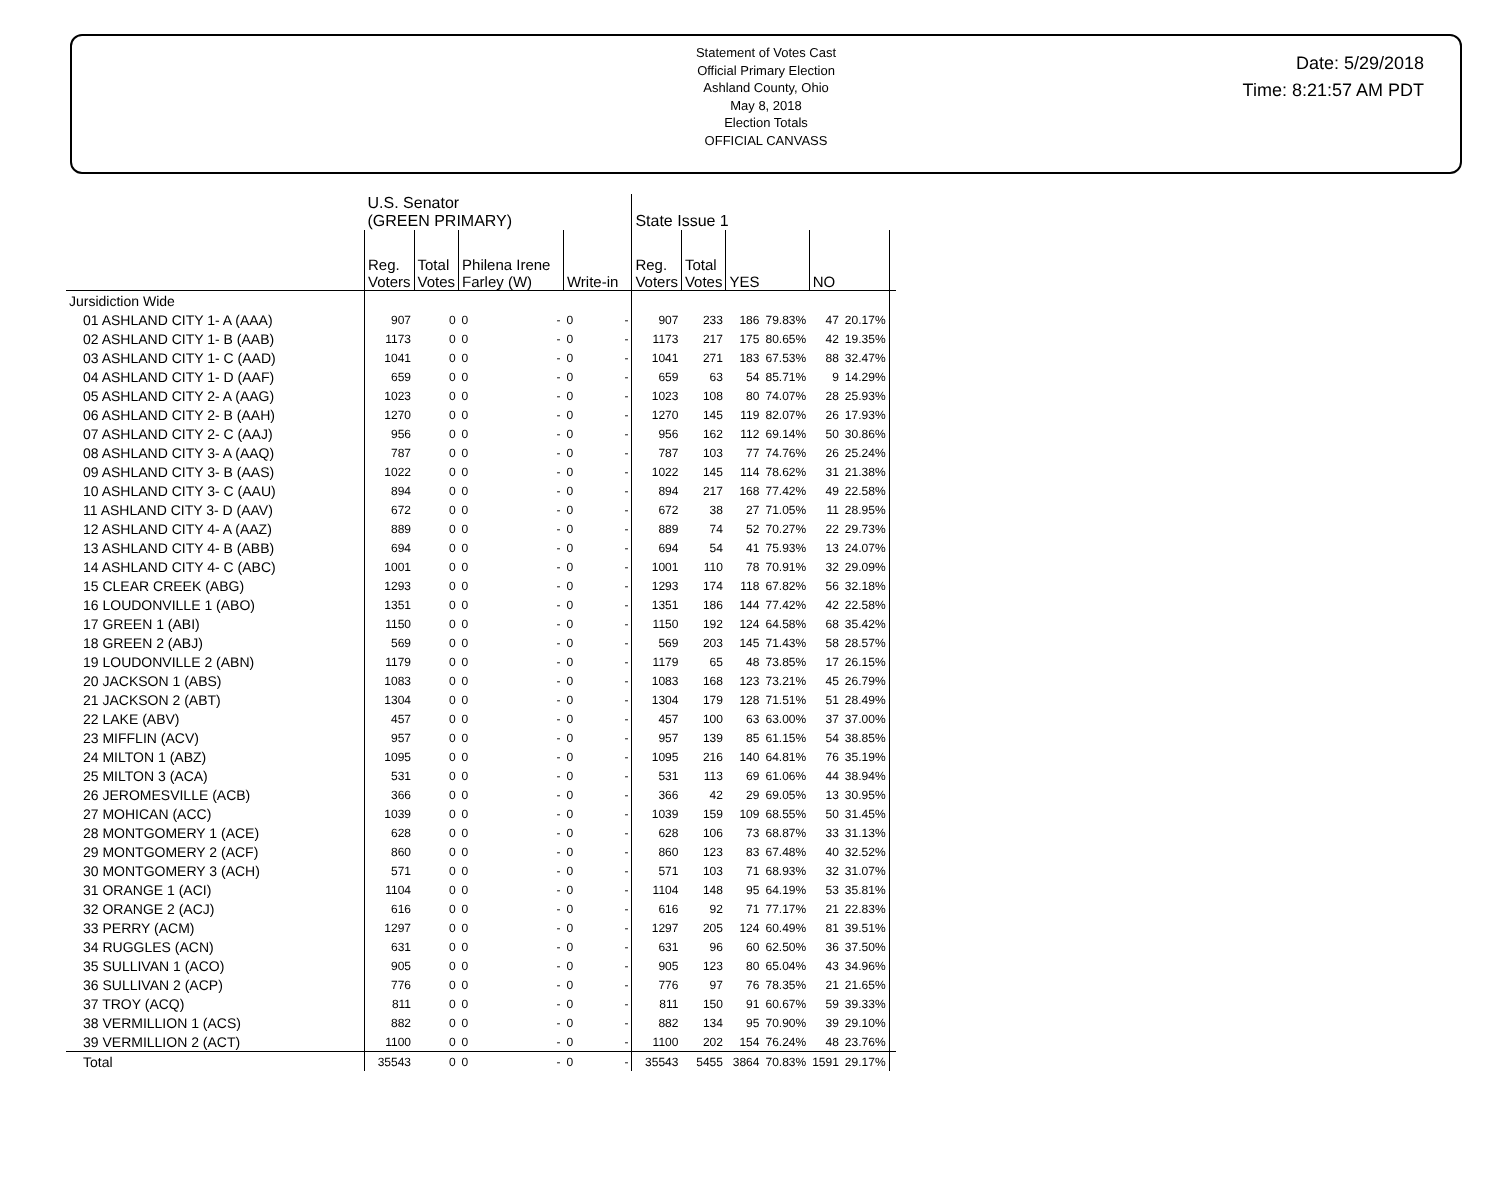Statement of Votes Cast
Official Primary Election
Ashland County, Ohio
May 8, 2018
Election Totals
OFFICIAL CANVASS
Date: 5/29/2018
Time: 8:21:57 AM PDT
| | U.S. Senator (GREEN PRIMARY) | | | | | | State Issue 1 | | | | | | |
| --- | --- | --- | --- | --- | --- | --- | --- | --- | --- | --- | --- | --- | --- |
| | Reg. Voters | Total Votes | Philena Irene Farley (W) | | Write-in | | Reg. Voters | Total Votes | YES | | NO | | |
| Jursidiction Wide | | | | | | | | | | | | | |
| 01 ASHLAND CITY 1- A (AAA) | 907 | 0 | 0 | - | 0 | - | 907 | 233 | 186 | 79.83% | 47 | 20.17% | |
| 02 ASHLAND CITY 1- B (AAB) | 1173 | 0 | 0 | - | 0 | - | 1173 | 217 | 175 | 80.65% | 42 | 19.35% | |
| 03 ASHLAND CITY 1- C (AAD) | 1041 | 0 | 0 | - | 0 | - | 1041 | 271 | 183 | 67.53% | 88 | 32.47% | |
| 04 ASHLAND CITY 1- D (AAF) | 659 | 0 | 0 | - | 0 | - | 659 | 63 | 54 | 85.71% | 9 | 14.29% | |
| 05 ASHLAND CITY 2- A (AAG) | 1023 | 0 | 0 | - | 0 | - | 1023 | 108 | 80 | 74.07% | 28 | 25.93% | |
| 06 ASHLAND CITY 2- B (AAH) | 1270 | 0 | 0 | - | 0 | - | 1270 | 145 | 119 | 82.07% | 26 | 17.93% | |
| 07 ASHLAND CITY 2- C (AAJ) | 956 | 0 | 0 | - | 0 | - | 956 | 162 | 112 | 69.14% | 50 | 30.86% | |
| 08 ASHLAND CITY 3- A (AAQ) | 787 | 0 | 0 | - | 0 | - | 787 | 103 | 77 | 74.76% | 26 | 25.24% | |
| 09 ASHLAND CITY 3- B (AAS) | 1022 | 0 | 0 | - | 0 | - | 1022 | 145 | 114 | 78.62% | 31 | 21.38% | |
| 10 ASHLAND CITY 3- C (AAU) | 894 | 0 | 0 | - | 0 | - | 894 | 217 | 168 | 77.42% | 49 | 22.58% | |
| 11 ASHLAND CITY 3- D (AAV) | 672 | 0 | 0 | - | 0 | - | 672 | 38 | 27 | 71.05% | 11 | 28.95% | |
| 12 ASHLAND CITY 4- A (AAZ) | 889 | 0 | 0 | - | 0 | - | 889 | 74 | 52 | 70.27% | 22 | 29.73% | |
| 13 ASHLAND CITY 4- B (ABB) | 694 | 0 | 0 | - | 0 | - | 694 | 54 | 41 | 75.93% | 13 | 24.07% | |
| 14 ASHLAND CITY 4- C (ABC) | 1001 | 0 | 0 | - | 0 | - | 1001 | 110 | 78 | 70.91% | 32 | 29.09% | |
| 15 CLEAR CREEK (ABG) | 1293 | 0 | 0 | - | 0 | - | 1293 | 174 | 118 | 67.82% | 56 | 32.18% | |
| 16 LOUDONVILLE 1 (ABO) | 1351 | 0 | 0 | - | 0 | - | 1351 | 186 | 144 | 77.42% | 42 | 22.58% | |
| 17 GREEN 1 (ABI) | 1150 | 0 | 0 | - | 0 | - | 1150 | 192 | 124 | 64.58% | 68 | 35.42% | |
| 18 GREEN 2 (ABJ) | 569 | 0 | 0 | - | 0 | - | 569 | 203 | 145 | 71.43% | 58 | 28.57% | |
| 19 LOUDONVILLE 2 (ABN) | 1179 | 0 | 0 | - | 0 | - | 1179 | 65 | 48 | 73.85% | 17 | 26.15% | |
| 20 JACKSON 1 (ABS) | 1083 | 0 | 0 | - | 0 | - | 1083 | 168 | 123 | 73.21% | 45 | 26.79% | |
| 21 JACKSON 2 (ABT) | 1304 | 0 | 0 | - | 0 | - | 1304 | 179 | 128 | 71.51% | 51 | 28.49% | |
| 22 LAKE (ABV) | 457 | 0 | 0 | - | 0 | - | 457 | 100 | 63 | 63.00% | 37 | 37.00% | |
| 23 MIFFLIN (ACV) | 957 | 0 | 0 | - | 0 | - | 957 | 139 | 85 | 61.15% | 54 | 38.85% | |
| 24 MILTON 1 (ABZ) | 1095 | 0 | 0 | - | 0 | - | 1095 | 216 | 140 | 64.81% | 76 | 35.19% | |
| 25 MILTON 3 (ACA) | 531 | 0 | 0 | - | 0 | - | 531 | 113 | 69 | 61.06% | 44 | 38.94% | |
| 26 JEROMESVILLE (ACB) | 366 | 0 | 0 | - | 0 | - | 366 | 42 | 29 | 69.05% | 13 | 30.95% | |
| 27 MOHICAN (ACC) | 1039 | 0 | 0 | - | 0 | - | 1039 | 159 | 109 | 68.55% | 50 | 31.45% | |
| 28 MONTGOMERY 1 (ACE) | 628 | 0 | 0 | - | 0 | - | 628 | 106 | 73 | 68.87% | 33 | 31.13% | |
| 29 MONTGOMERY 2 (ACF) | 860 | 0 | 0 | - | 0 | - | 860 | 123 | 83 | 67.48% | 40 | 32.52% | |
| 30 MONTGOMERY 3 (ACH) | 571 | 0 | 0 | - | 0 | - | 571 | 103 | 71 | 68.93% | 32 | 31.07% | |
| 31 ORANGE 1 (ACI) | 1104 | 0 | 0 | - | 0 | - | 1104 | 148 | 95 | 64.19% | 53 | 35.81% | |
| 32 ORANGE 2 (ACJ) | 616 | 0 | 0 | - | 0 | - | 616 | 92 | 71 | 77.17% | 21 | 22.83% | |
| 33 PERRY (ACM) | 1297 | 0 | 0 | - | 0 | - | 1297 | 205 | 124 | 60.49% | 81 | 39.51% | |
| 34 RUGGLES (ACN) | 631 | 0 | 0 | - | 0 | - | 631 | 96 | 60 | 62.50% | 36 | 37.50% | |
| 35 SULLIVAN 1 (ACO) | 905 | 0 | 0 | - | 0 | - | 905 | 123 | 80 | 65.04% | 43 | 34.96% | |
| 36 SULLIVAN 2 (ACP) | 776 | 0 | 0 | - | 0 | - | 776 | 97 | 76 | 78.35% | 21 | 21.65% | |
| 37 TROY (ACQ) | 811 | 0 | 0 | - | 0 | - | 811 | 150 | 91 | 60.67% | 59 | 39.33% | |
| 38 VERMILLION 1 (ACS) | 882 | 0 | 0 | - | 0 | - | 882 | 134 | 95 | 70.90% | 39 | 29.10% | |
| 39 VERMILLION 2 (ACT) | 1100 | 0 | 0 | - | 0 | - | 1100 | 202 | 154 | 76.24% | 48 | 23.76% | |
| Total | 35543 | 0 | 0 | - | 0 | - | 35543 | 5455 | 3864 | 70.83% | 1591 | 29.17% | |